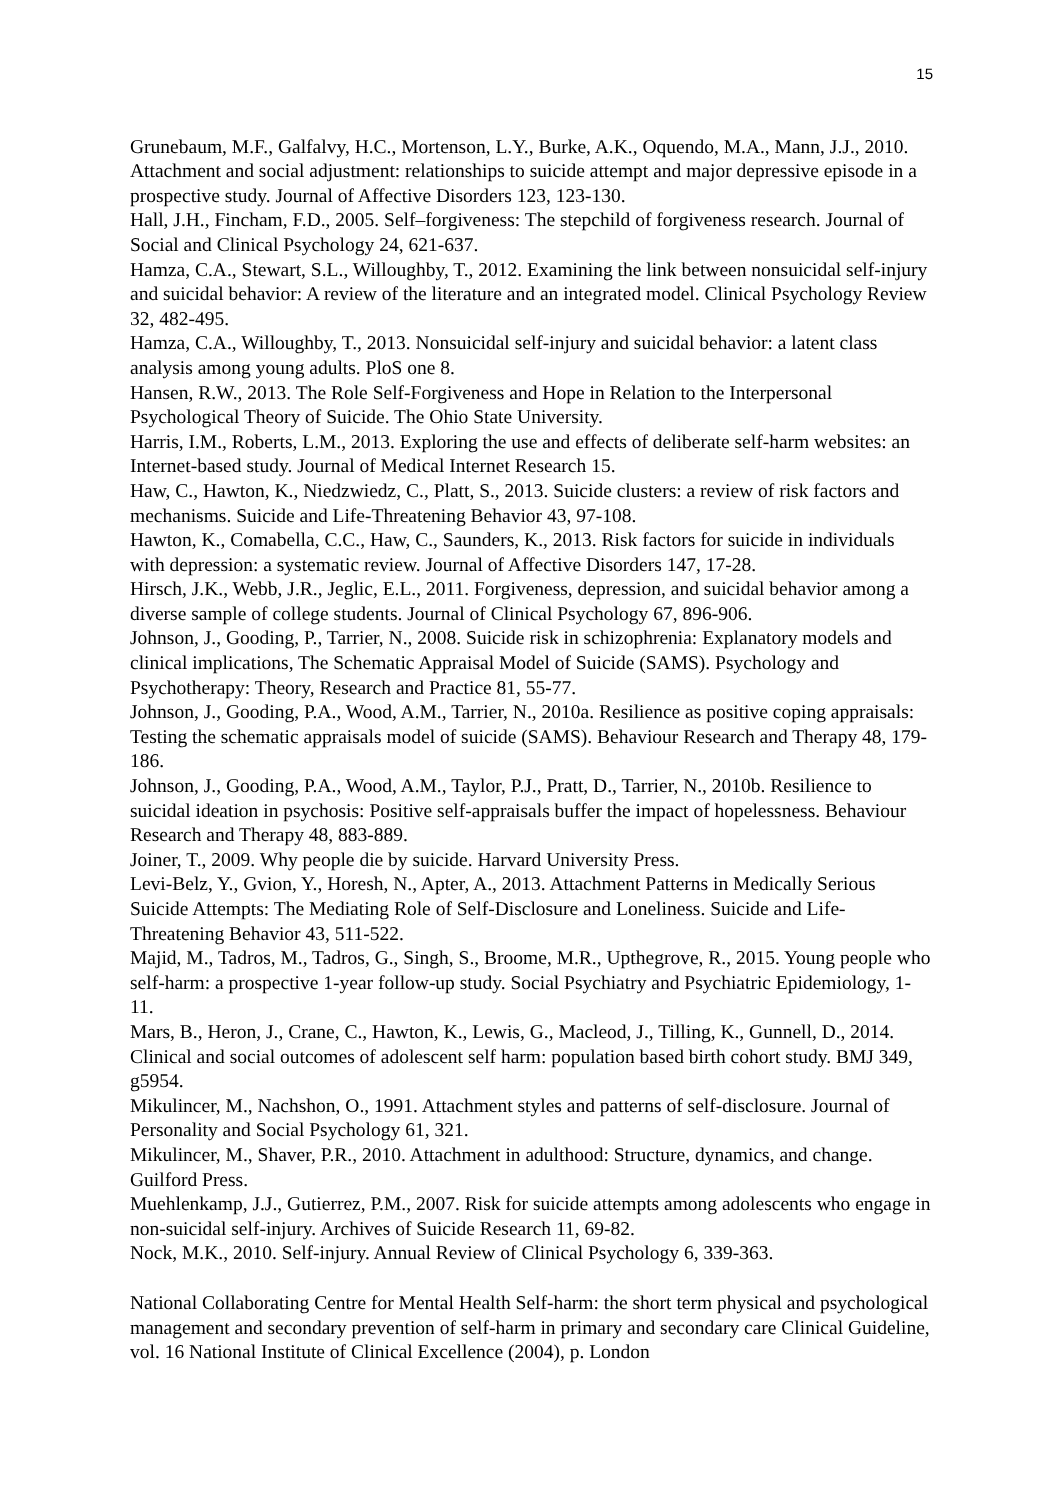15
Grunebaum, M.F., Galfalvy, H.C., Mortenson, L.Y., Burke, A.K., Oquendo, M.A., Mann, J.J., 2010. Attachment and social adjustment: relationships to suicide attempt and major depressive episode in a prospective study. Journal of Affective Disorders 123, 123-130.
Hall, J.H., Fincham, F.D., 2005. Self–forgiveness: The stepchild of forgiveness research. Journal of Social and Clinical Psychology 24, 621-637.
Hamza, C.A., Stewart, S.L., Willoughby, T., 2012. Examining the link between nonsuicidal self-injury and suicidal behavior: A review of the literature and an integrated model. Clinical Psychology Review 32, 482-495.
Hamza, C.A., Willoughby, T., 2013. Nonsuicidal self-injury and suicidal behavior: a latent class analysis among young adults. PloS one 8.
Hansen, R.W., 2013. The Role Self-Forgiveness and Hope in Relation to the Interpersonal Psychological Theory of Suicide. The Ohio State University.
Harris, I.M., Roberts, L.M., 2013. Exploring the use and effects of deliberate self-harm websites: an Internet-based study. Journal of Medical Internet Research 15.
Haw, C., Hawton, K., Niedzwiedz, C., Platt, S., 2013. Suicide clusters: a review of risk factors and mechanisms. Suicide and Life-Threatening Behavior 43, 97-108.
Hawton, K., Comabella, C.C., Haw, C., Saunders, K., 2013. Risk factors for suicide in individuals with depression: a systematic review. Journal of Affective Disorders 147, 17-28.
Hirsch, J.K., Webb, J.R., Jeglic, E.L., 2011. Forgiveness, depression, and suicidal behavior among a diverse sample of college students. Journal of Clinical Psychology 67, 896-906.
Johnson, J., Gooding, P., Tarrier, N., 2008. Suicide risk in schizophrenia: Explanatory models and clinical implications, The Schematic Appraisal Model of Suicide (SAMS). Psychology and Psychotherapy: Theory, Research and Practice 81, 55-77.
Johnson, J., Gooding, P.A., Wood, A.M., Tarrier, N., 2010a. Resilience as positive coping appraisals: Testing the schematic appraisals model of suicide (SAMS). Behaviour Research and Therapy 48, 179-186.
Johnson, J., Gooding, P.A., Wood, A.M., Taylor, P.J., Pratt, D., Tarrier, N., 2010b. Resilience to suicidal ideation in psychosis: Positive self-appraisals buffer the impact of hopelessness. Behaviour Research and Therapy 48, 883-889.
Joiner, T., 2009. Why people die by suicide. Harvard University Press.
Levi‐Belz, Y., Gvion, Y., Horesh, N., Apter, A., 2013. Attachment Patterns in Medically Serious Suicide Attempts: The Mediating Role of Self‐Disclosure and Loneliness. Suicide and Life‐Threatening Behavior 43, 511-522.
Majid, M., Tadros, M., Tadros, G., Singh, S., Broome, M.R., Upthegrove, R., 2015. Young people who self-harm: a prospective 1-year follow-up study. Social Psychiatry and Psychiatric Epidemiology, 1-11.
Mars, B., Heron, J., Crane, C., Hawton, K., Lewis, G., Macleod, J., Tilling, K., Gunnell, D., 2014. Clinical and social outcomes of adolescent self harm: population based birth cohort study. BMJ 349, g5954.
Mikulincer, M., Nachshon, O., 1991. Attachment styles and patterns of self-disclosure. Journal of Personality and Social Psychology 61, 321.
Mikulincer, M., Shaver, P.R., 2010. Attachment in adulthood: Structure, dynamics, and change. Guilford Press.
Muehlenkamp, J.J., Gutierrez, P.M., 2007. Risk for suicide attempts among adolescents who engage in non-suicidal self-injury. Archives of Suicide Research 11, 69-82.
Nock, M.K., 2010. Self-injury. Annual Review of Clinical Psychology 6, 339-363.
National Collaborating Centre for Mental Health Self-harm: the short term physical and psychological management and secondary prevention of self-harm in primary and secondary care Clinical Guideline, vol. 16 National Institute of Clinical Excellence (2004), p. London